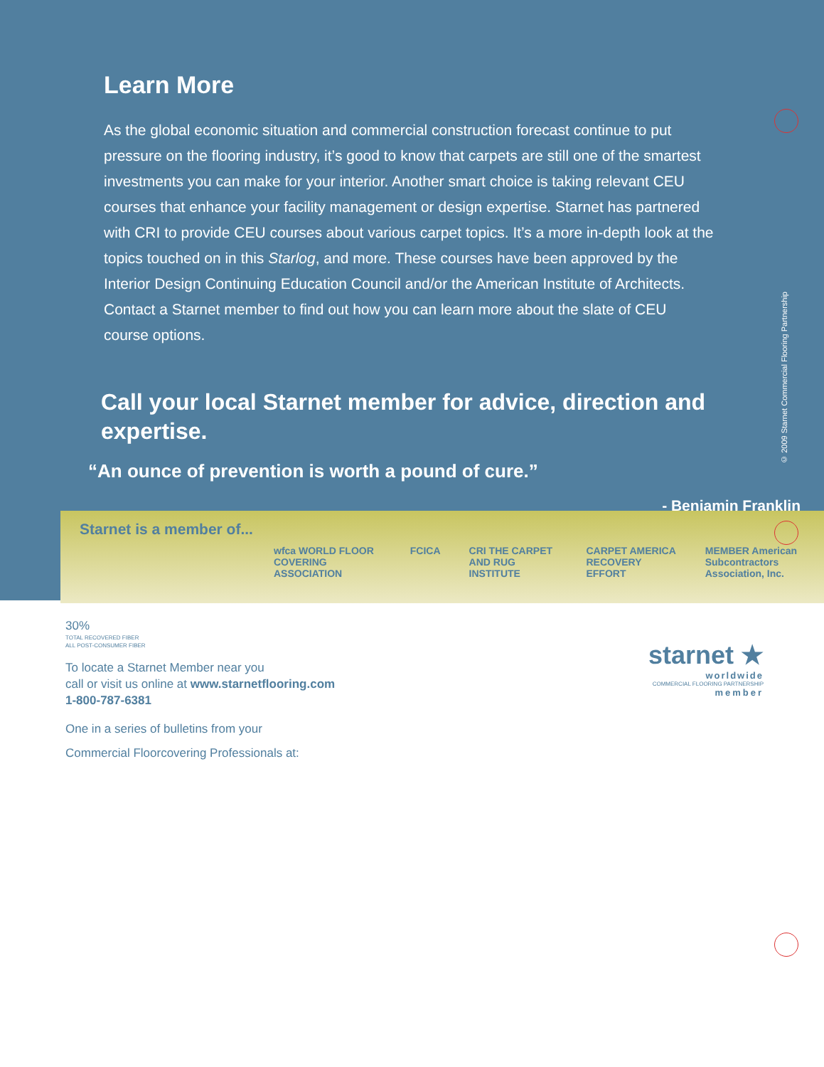Learn More
As the global economic situation and commercial construction forecast continue to put pressure on the flooring industry, it’s good to know that carpets are still one of the smartest investments you can make for your interior. Another smart choice is taking relevant CEU courses that enhance your facility management or design expertise. Starnet has partnered with CRI to provide CEU courses about various carpet topics. It’s a more in-depth look at the topics touched on in this Starlog, and more. These courses have been approved by the Interior Design Continuing Education Council and/or the American Institute of Architects. Contact a Starnet member to find out how you can learn more about the slate of CEU course options.
Call your local Starnet member for advice, direction and expertise.
“An ounce of prevention is worth a pound of cure.”
- Benjamin Franklin
© 2009 Starnet Commercial Flooring Partnership
Starnet is a member of...
wfca WORLD FLOOR COVERING ASSOCIATION FCICA CRI THE CARPET AND RUG INSTITUTE CARPET AMERICA RECOVERY EFFORT MEMBER American Subcontractors Association, Inc.
30%
TOTAL RECOVERED FIBER
ALL POST-CONSUMER FIBER
To locate a Starnet Member near you
call or visit us online at www.starnetflooring.com
1-800-787-6381
One in a series of bulletins from your
Commercial Floorcovering Professionals at:
starnet ★
worldwide
COMMERCIAL FLOORING PARTNERSHIP
member